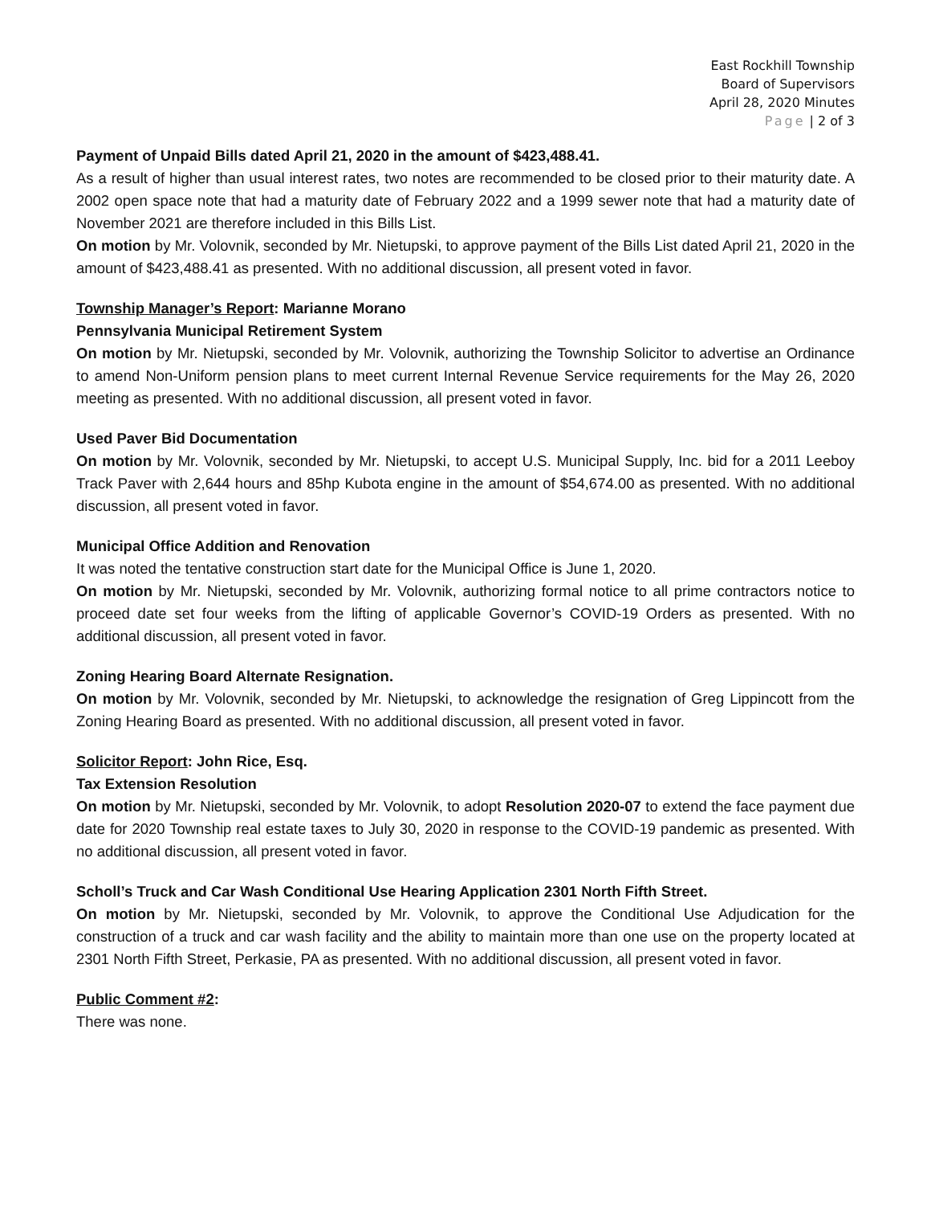East Rockhill Township
Board of Supervisors
April 28, 2020 Minutes
Page | 2 of 3
Payment of Unpaid Bills dated April 21, 2020 in the amount of $423,488.41.
As a result of higher than usual interest rates, two notes are recommended to be closed prior to their maturity date. A 2002 open space note that had a maturity date of February 2022 and a 1999 sewer note that had a maturity date of November 2021 are therefore included in this Bills List.
On motion by Mr. Volovnik, seconded by Mr. Nietupski, to approve payment of the Bills List dated April 21, 2020 in the amount of $423,488.41 as presented. With no additional discussion, all present voted in favor.
Township Manager’s Report: Marianne Morano
Pennsylvania Municipal Retirement System
On motion by Mr. Nietupski, seconded by Mr. Volovnik, authorizing the Township Solicitor to advertise an Ordinance to amend Non-Uniform pension plans to meet current Internal Revenue Service requirements for the May 26, 2020 meeting as presented. With no additional discussion, all present voted in favor.
Used Paver Bid Documentation
On motion by Mr. Volovnik, seconded by Mr. Nietupski, to accept U.S. Municipal Supply, Inc. bid for a 2011 Leeboy Track Paver with 2,644 hours and 85hp Kubota engine in the amount of $54,674.00 as presented. With no additional discussion, all present voted in favor.
Municipal Office Addition and Renovation
It was noted the tentative construction start date for the Municipal Office is June 1, 2020.
On motion by Mr. Nietupski, seconded by Mr. Volovnik, authorizing formal notice to all prime contractors notice to proceed date set four weeks from the lifting of applicable Governor’s COVID-19 Orders as presented. With no additional discussion, all present voted in favor.
Zoning Hearing Board Alternate Resignation.
On motion by Mr. Volovnik, seconded by Mr. Nietupski, to acknowledge the resignation of Greg Lippincott from the Zoning Hearing Board as presented. With no additional discussion, all present voted in favor.
Solicitor Report: John Rice, Esq.
Tax Extension Resolution
On motion by Mr. Nietupski, seconded by Mr. Volovnik, to adopt Resolution 2020-07 to extend the face payment due date for 2020 Township real estate taxes to July 30, 2020 in response to the COVID-19 pandemic as presented. With no additional discussion, all present voted in favor.
Scholl’s Truck and Car Wash Conditional Use Hearing Application 2301 North Fifth Street.
On motion by Mr. Nietupski, seconded by Mr. Volovnik, to approve the Conditional Use Adjudication for the construction of a truck and car wash facility and the ability to maintain more than one use on the property located at 2301 North Fifth Street, Perkasie, PA as presented. With no additional discussion, all present voted in favor.
Public Comment #2:
There was none.